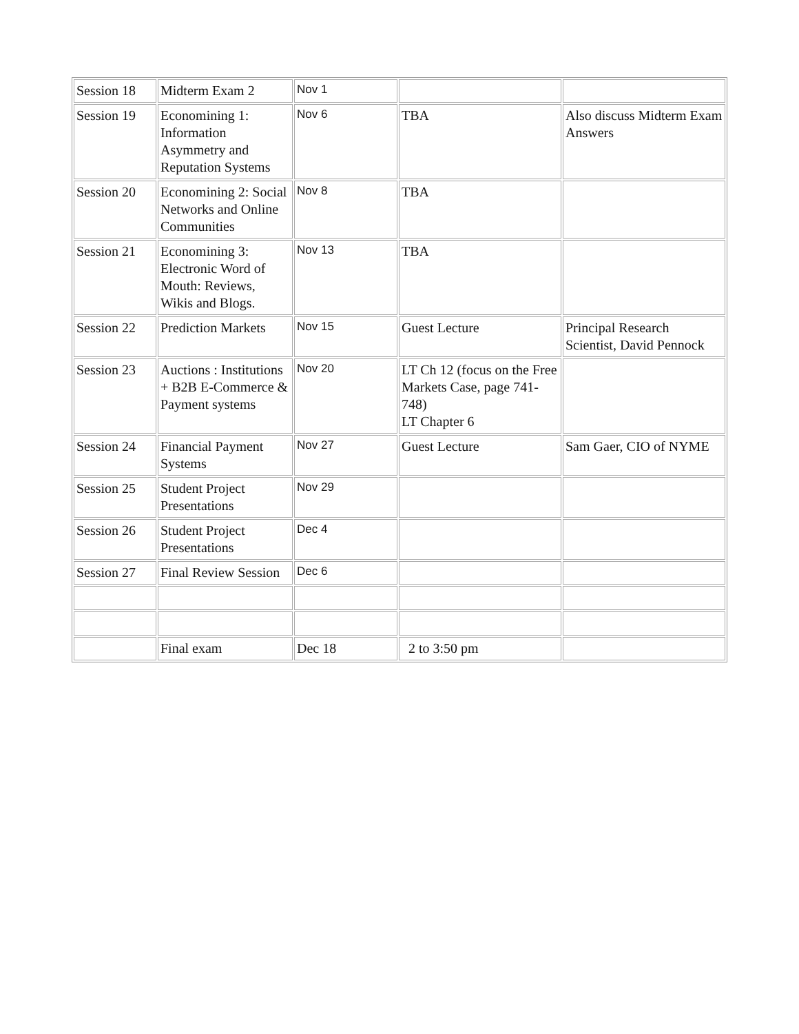| Session 18 | Midterm Exam 2 | Nov 1 | | |
| Session 19 | Economining 1: Information Asymmetry and Reputation Systems | Nov 6 | TBA | Also discuss Midterm Exam Answers |
| Session 20 | Economining 2: Social Networks and Online Communities | Nov 8 | TBA | |
| Session 21 | Economining 3: Electronic Word of Mouth: Reviews, Wikis and Blogs. | Nov 13 | TBA | |
| Session 22 | Prediction Markets | Nov 15 | Guest Lecture | Principal Research Scientist, David Pennock |
| Session 23 | Auctions : Institutions + B2B E-Commerce & Payment systems | Nov 20 | LT Ch 12 (focus on the Free Markets Case, page 741-748) LT Chapter 6 | |
| Session 24 | Financial Payment Systems | Nov 27 | Guest Lecture | Sam Gaer, CIO of NYME |
| Session 25 | Student Project Presentations | Nov 29 | | |
| Session 26 | Student Project Presentations | Dec 4 | | |
| Session 27 | Final Review Session | Dec 6 | | |
| | Final exam | Dec 18 | 2 to 3:50 pm | |